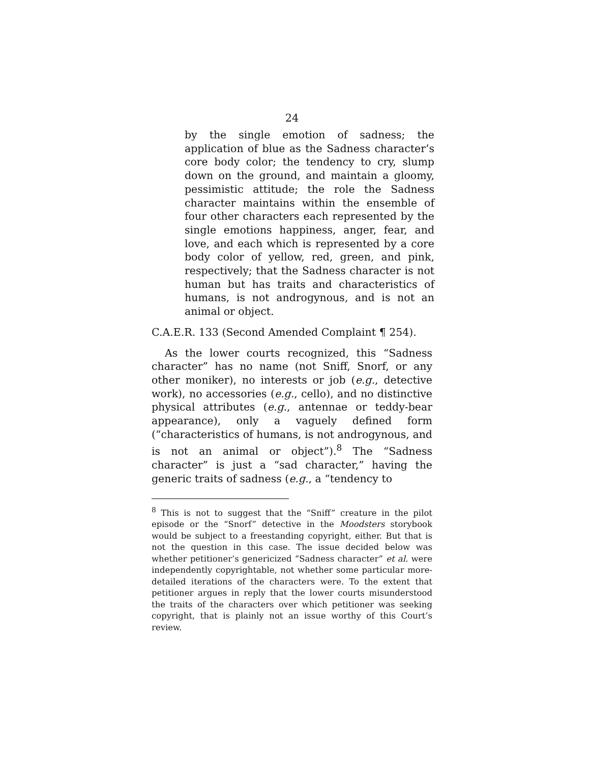24
by the single emotion of sadness; the application of blue as the Sadness character’s core body color; the tendency to cry, slump down on the ground, and maintain a gloomy, pessimistic attitude; the role the Sadness character maintains within the ensemble of four other characters each represented by the single emotions happiness, anger, fear, and love, and each which is represented by a core body color of yellow, red, green, and pink, respectively; that the Sadness character is not human but has traits and characteristics of humans, is not androgynous, and is not an animal or object.
C.A.E.R. 133 (Second Amended Complaint ¶ 254).
As the lower courts recognized, this “Sadness character” has no name (not Sniff, Snorf, or any other moniker), no interests or job (e.g., detective work), no accessories (e.g., cello), and no distinctive physical attributes (e.g., antennae or teddy-bear appearance), only a vaguely defined form (“characteristics of humans, is not androgynous, and is not an animal or object”).<sup>8</sup> The “Sadness character” is just a “sad character,” having the generic traits of sadness (e.g., a “tendency to
<sup>8</sup> This is not to suggest that the “Sniff” creature in the pilot episode or the “Snorf” detective in the Moodsters storybook would be subject to a freestanding copyright, either. But that is not the question in this case. The issue decided below was whether petitioner’s genericized “Sadness character” et al. were independently copyrightable, not whether some particular more-detailed iterations of the characters were. To the extent that petitioner argues in reply that the lower courts misunderstood the traits of the characters over which petitioner was seeking copyright, that is plainly not an issue worthy of this Court’s review.